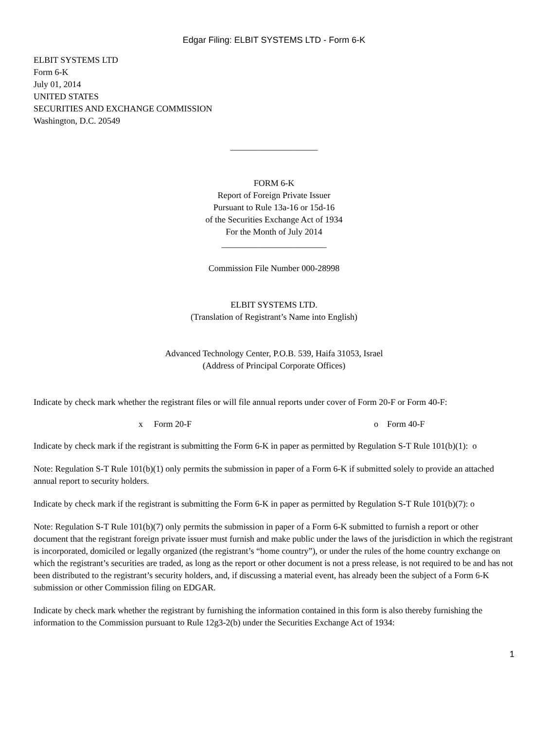Edgar Filing: ELBIT SYSTEMS LTD - Form 6-K
ELBIT SYSTEMS LTD
Form 6-K
July 01, 2014
UNITED STATES
SECURITIES AND EXCHANGE COMMISSION
Washington, D.C. 20549
____________________
FORM 6-K
Report of Foreign Private Issuer
Pursuant to Rule 13a-16 or 15d-16
of the Securities Exchange Act of 1934
For the Month of July 2014
________________________
Commission File Number 000-28998
ELBIT SYSTEMS LTD.
(Translation of Registrant’s Name into English)
Advanced Technology Center, P.O.B. 539, Haifa 31053, Israel
(Address of Principal Corporate Offices)
Indicate by check mark whether the registrant files or will file annual reports under cover of Form 20-F or Form 40-F:
x Form 20-F o Form 40-F
Indicate by check mark if the registrant is submitting the Form 6-K in paper as permitted by Regulation S-T Rule 101(b)(1): o
Note: Regulation S-T Rule 101(b)(1) only permits the submission in paper of a Form 6-K if submitted solely to provide an attached annual report to security holders.
Indicate by check mark if the registrant is submitting the Form 6-K in paper as permitted by Regulation S-T Rule 101(b)(7): o
Note: Regulation S-T Rule 101(b)(7) only permits the submission in paper of a Form 6-K submitted to furnish a report or other document that the registrant foreign private issuer must furnish and make public under the laws of the jurisdiction in which the registrant is incorporated, domiciled or legally organized (the registrant’s “home country”), or under the rules of the home country exchange on which the registrant’s securities are traded, as long as the report or other document is not a press release, is not required to be and has not been distributed to the registrant’s security holders, and, if discussing a material event, has already been the subject of a Form 6-K submission or other Commission filing on EDGAR.
Indicate by check mark whether the registrant by furnishing the information contained in this form is also thereby furnishing the information to the Commission pursuant to Rule 12g3-2(b) under the Securities Exchange Act of 1934:
1